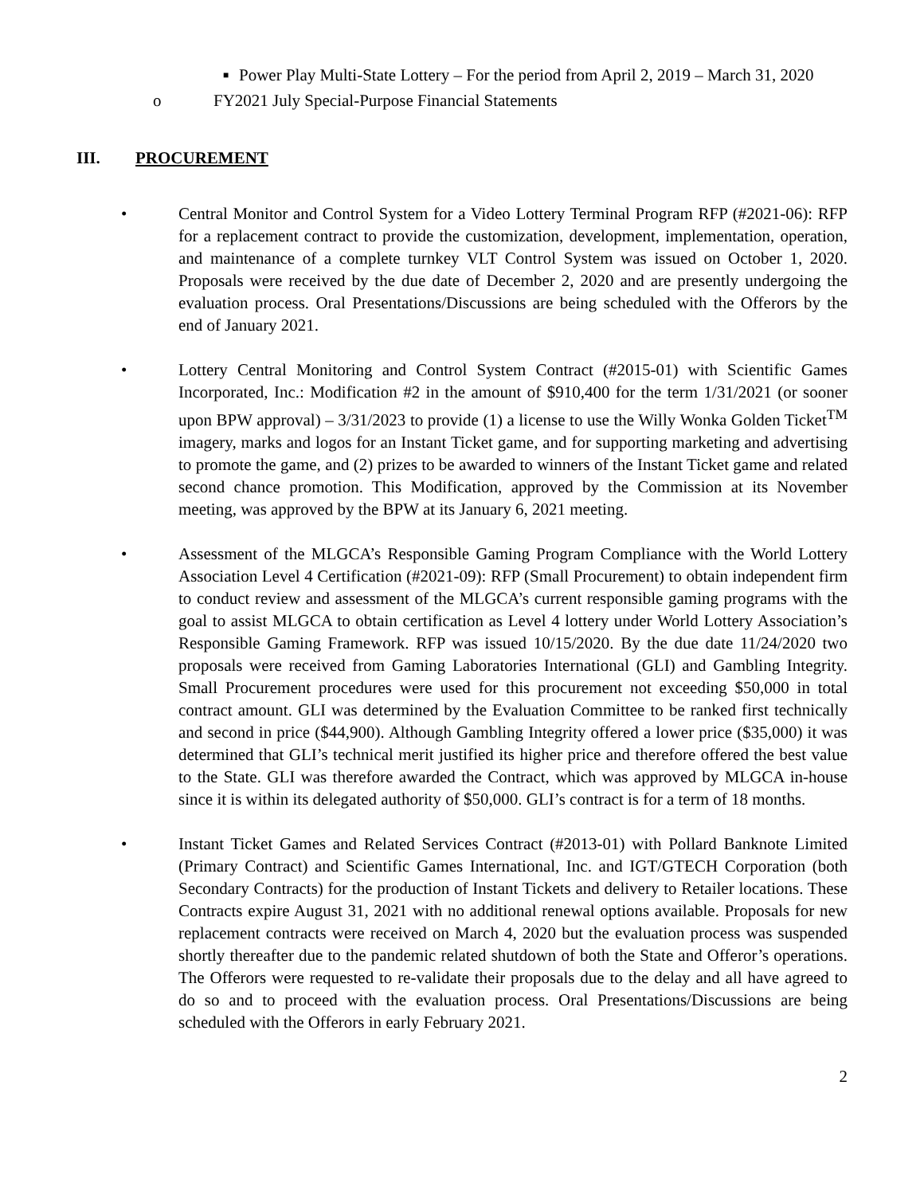■ Power Play Multi-State Lottery – For the period from April 2, 2019 – March 31, 2020
o FY2021 July Special-Purpose Financial Statements
III. PROCUREMENT
• Central Monitor and Control System for a Video Lottery Terminal Program RFP (#2021-06): RFP for a replacement contract to provide the customization, development, implementation, operation, and maintenance of a complete turnkey VLT Control System was issued on October 1, 2020. Proposals were received by the due date of December 2, 2020 and are presently undergoing the evaluation process. Oral Presentations/Discussions are being scheduled with the Offerors by the end of January 2021.
• Lottery Central Monitoring and Control System Contract (#2015-01) with Scientific Games Incorporated, Inc.: Modification #2 in the amount of $910,400 for the term 1/31/2021 (or sooner upon BPW approval) – 3/31/2023 to provide (1) a license to use the Willy Wonka Golden Ticket<sup>TM</sup> imagery, marks and logos for an Instant Ticket game, and for supporting marketing and advertising to promote the game, and (2) prizes to be awarded to winners of the Instant Ticket game and related second chance promotion. This Modification, approved by the Commission at its November meeting, was approved by the BPW at its January 6, 2021 meeting.
• Assessment of the MLGCA’s Responsible Gaming Program Compliance with the World Lottery Association Level 4 Certification (#2021-09): RFP (Small Procurement) to obtain independent firm to conduct review and assessment of the MLGCA’s current responsible gaming programs with the goal to assist MLGCA to obtain certification as Level 4 lottery under World Lottery Association’s Responsible Gaming Framework. RFP was issued 10/15/2020. By the due date 11/24/2020 two proposals were received from Gaming Laboratories International (GLI) and Gambling Integrity. Small Procurement procedures were used for this procurement not exceeding $50,000 in total contract amount. GLI was determined by the Evaluation Committee to be ranked first technically and second in price ($44,900). Although Gambling Integrity offered a lower price ($35,000) it was determined that GLI’s technical merit justified its higher price and therefore offered the best value to the State. GLI was therefore awarded the Contract, which was approved by MLGCA in-house since it is within its delegated authority of $50,000. GLI’s contract is for a term of 18 months.
• Instant Ticket Games and Related Services Contract (#2013-01) with Pollard Banknote Limited (Primary Contract) and Scientific Games International, Inc. and IGT/GTECH Corporation (both Secondary Contracts) for the production of Instant Tickets and delivery to Retailer locations. These Contracts expire August 31, 2021 with no additional renewal options available. Proposals for new replacement contracts were received on March 4, 2020 but the evaluation process was suspended shortly thereafter due to the pandemic related shutdown of both the State and Offeror’s operations. The Offerors were requested to re-validate their proposals due to the delay and all have agreed to do so and to proceed with the evaluation process. Oral Presentations/Discussions are being scheduled with the Offerors in early February 2021.
2